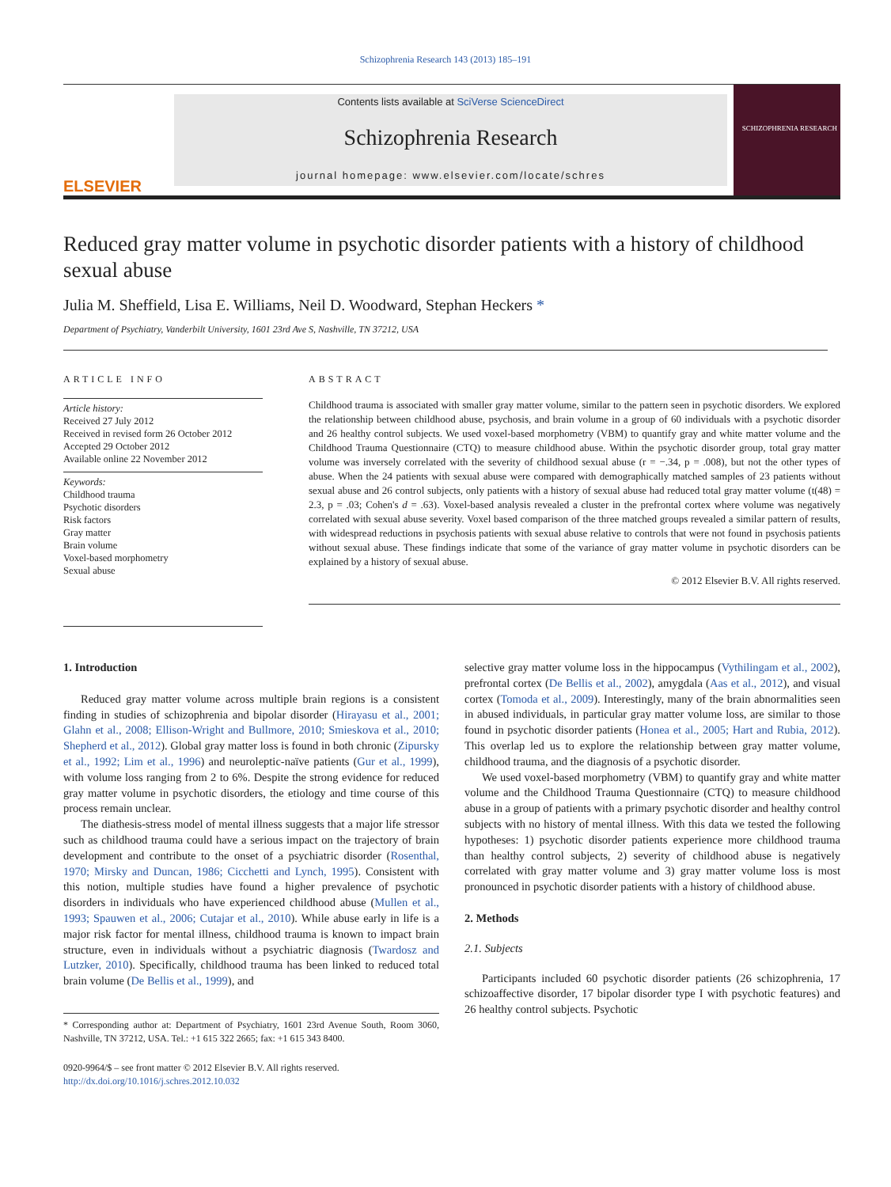Schizophrenia Research 143 (2013) 185–191
ELSEVIER
Contents lists available at SciVerse ScienceDirect
Schizophrenia Research
journal homepage: www.elsevier.com/locate/schres
SCHIZOPHRENIA RESEARCH
Reduced gray matter volume in psychotic disorder patients with a history of childhood sexual abuse
Julia M. Sheffield, Lisa E. Williams, Neil D. Woodward, Stephan Heckers *
Department of Psychiatry, Vanderbilt University, 1601 23rd Ave S, Nashville, TN 37212, USA
ARTICLE INFO
Article history:
Received 27 July 2012
Received in revised form 26 October 2012
Accepted 29 October 2012
Available online 22 November 2012
Keywords:
Childhood trauma
Psychotic disorders
Risk factors
Gray matter
Brain volume
Voxel-based morphometry
Sexual abuse
ABSTRACT
Childhood trauma is associated with smaller gray matter volume, similar to the pattern seen in psychotic disorders. We explored the relationship between childhood abuse, psychosis, and brain volume in a group of 60 individuals with a psychotic disorder and 26 healthy control subjects. We used voxel-based morphometry (VBM) to quantify gray and white matter volume and the Childhood Trauma Questionnaire (CTQ) to measure childhood abuse. Within the psychotic disorder group, total gray matter volume was inversely correlated with the severity of childhood sexual abuse (r = −.34, p = .008), but not the other types of abuse. When the 24 patients with sexual abuse were compared with demographically matched samples of 23 patients without sexual abuse and 26 control subjects, only patients with a history of sexual abuse had reduced total gray matter volume (t(48) = 2.3, p = .03; Cohen's d = .63). Voxel-based analysis revealed a cluster in the prefrontal cortex where volume was negatively correlated with sexual abuse severity. Voxel based comparison of the three matched groups revealed a similar pattern of results, with widespread reductions in psychosis patients with sexual abuse relative to controls that were not found in psychosis patients without sexual abuse. These findings indicate that some of the variance of gray matter volume in psychotic disorders can be explained by a history of sexual abuse.
© 2012 Elsevier B.V. All rights reserved.
1. Introduction
Reduced gray matter volume across multiple brain regions is a consistent finding in studies of schizophrenia and bipolar disorder (Hirayasu et al., 2001; Glahn et al., 2008; Ellison-Wright and Bullmore, 2010; Smieskova et al., 2010; Shepherd et al., 2012). Global gray matter loss is found in both chronic (Zipursky et al., 1992; Lim et al., 1996) and neuroleptic-naïve patients (Gur et al., 1999), with volume loss ranging from 2 to 6%. Despite the strong evidence for reduced gray matter volume in psychotic disorders, the etiology and time course of this process remain unclear.
The diathesis-stress model of mental illness suggests that a major life stressor such as childhood trauma could have a serious impact on the trajectory of brain development and contribute to the onset of a psychiatric disorder (Rosenthal, 1970; Mirsky and Duncan, 1986; Cicchetti and Lynch, 1995). Consistent with this notion, multiple studies have found a higher prevalence of psychotic disorders in individuals who have experienced childhood abuse (Mullen et al., 1993; Spauwen et al., 2006; Cutajar et al., 2010). While abuse early in life is a major risk factor for mental illness, childhood trauma is known to impact brain structure, even in individuals without a psychiatric diagnosis (Twardosz and Lutzker, 2010). Specifically, childhood trauma has been linked to reduced total brain volume (De Bellis et al., 1999), and
* Corresponding author at: Department of Psychiatry, 1601 23rd Avenue South, Room 3060, Nashville, TN 37212, USA. Tel.: +1 615 322 2665; fax: +1 615 343 8400.
0920-9964/$ – see front matter © 2012 Elsevier B.V. All rights reserved.
http://dx.doi.org/10.1016/j.schres.2012.10.032
selective gray matter volume loss in the hippocampus (Vythilingam et al., 2002), prefrontal cortex (De Bellis et al., 2002), amygdala (Aas et al., 2012), and visual cortex (Tomoda et al., 2009). Interestingly, many of the brain abnormalities seen in abused individuals, in particular gray matter volume loss, are similar to those found in psychotic disorder patients (Honea et al., 2005; Hart and Rubia, 2012). This overlap led us to explore the relationship between gray matter volume, childhood trauma, and the diagnosis of a psychotic disorder.
We used voxel-based morphometry (VBM) to quantify gray and white matter volume and the Childhood Trauma Questionnaire (CTQ) to measure childhood abuse in a group of patients with a primary psychotic disorder and healthy control subjects with no history of mental illness. With this data we tested the following hypotheses: 1) psychotic disorder patients experience more childhood trauma than healthy control subjects, 2) severity of childhood abuse is negatively correlated with gray matter volume and 3) gray matter volume loss is most pronounced in psychotic disorder patients with a history of childhood abuse.
2. Methods
2.1. Subjects
Participants included 60 psychotic disorder patients (26 schizophrenia, 17 schizoaffective disorder, 17 bipolar disorder type I with psychotic features) and 26 healthy control subjects. Psychotic